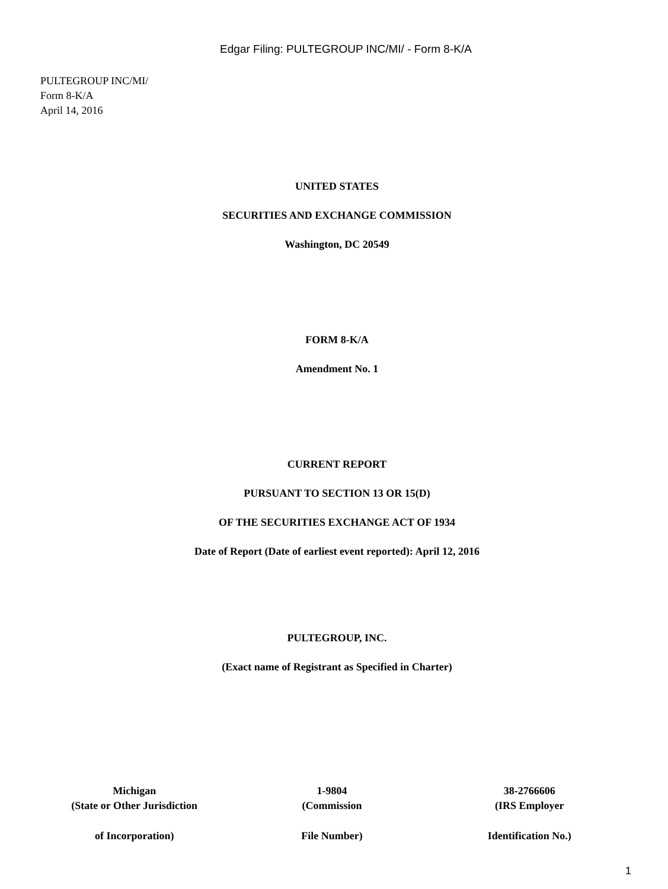Edgar Filing: PULTEGROUP INC/MI/ - Form 8-K/A
PULTEGROUP INC/MI/
Form 8-K/A
April 14, 2016
UNITED STATES
SECURITIES AND EXCHANGE COMMISSION
Washington, DC 20549
FORM 8-K/A
Amendment No. 1
CURRENT REPORT
PURSUANT TO SECTION 13 OR 15(D)
OF THE SECURITIES EXCHANGE ACT OF 1934
Date of Report (Date of earliest event reported): April 12, 2016
PULTEGROUP, INC.
(Exact name of Registrant as Specified in Charter)
| Michigan (State or Other Jurisdiction | 1-9804 (Commission | 38-2766606 (IRS Employer |
| of Incorporation) | File Number) | Identification No.) |
1